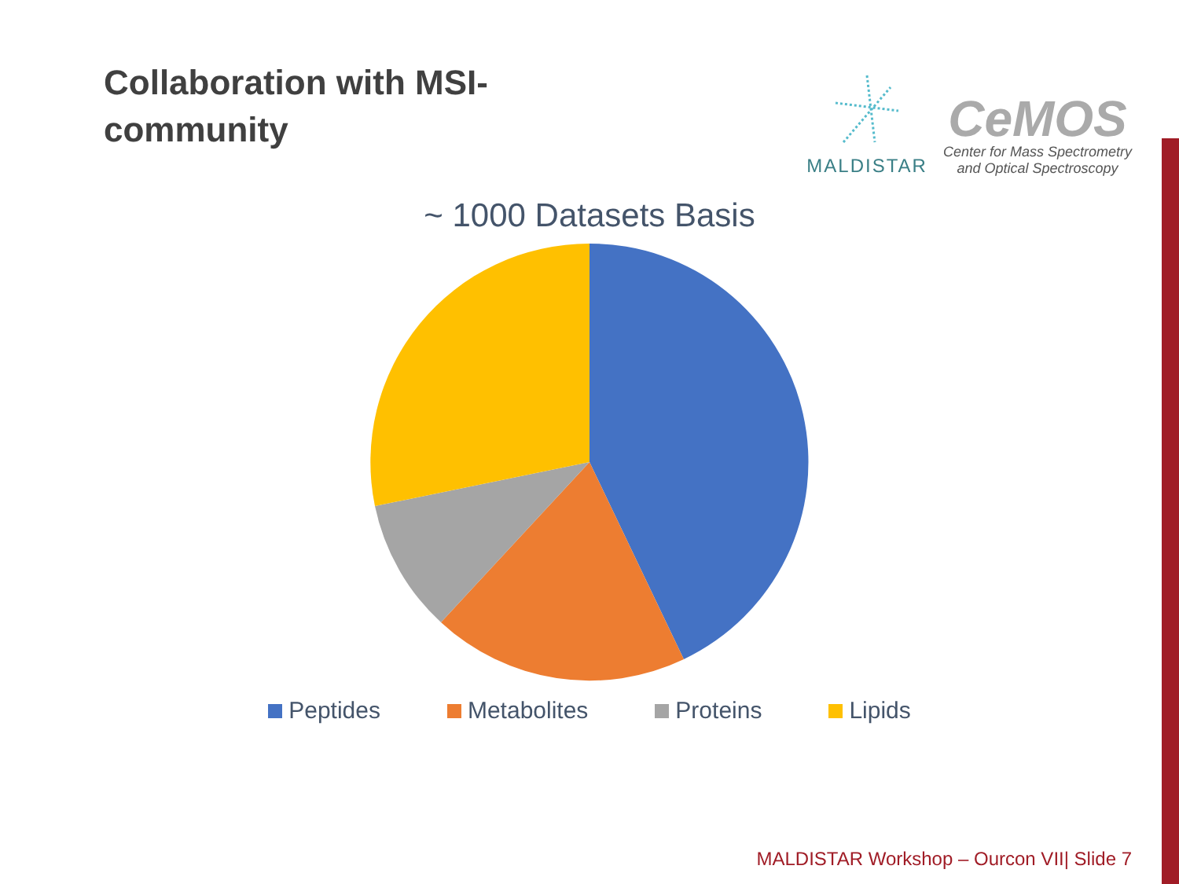Collaboration with MSI-community
MALDISTAR
CeMOS
Center for Mass Spectrometry
and Optical Spectroscopy
~ 1000 Datasets Basis
Peptides Metabolites Proteins Lipids
MALDISTAR Workshop – Ourcon VII| Slide 7